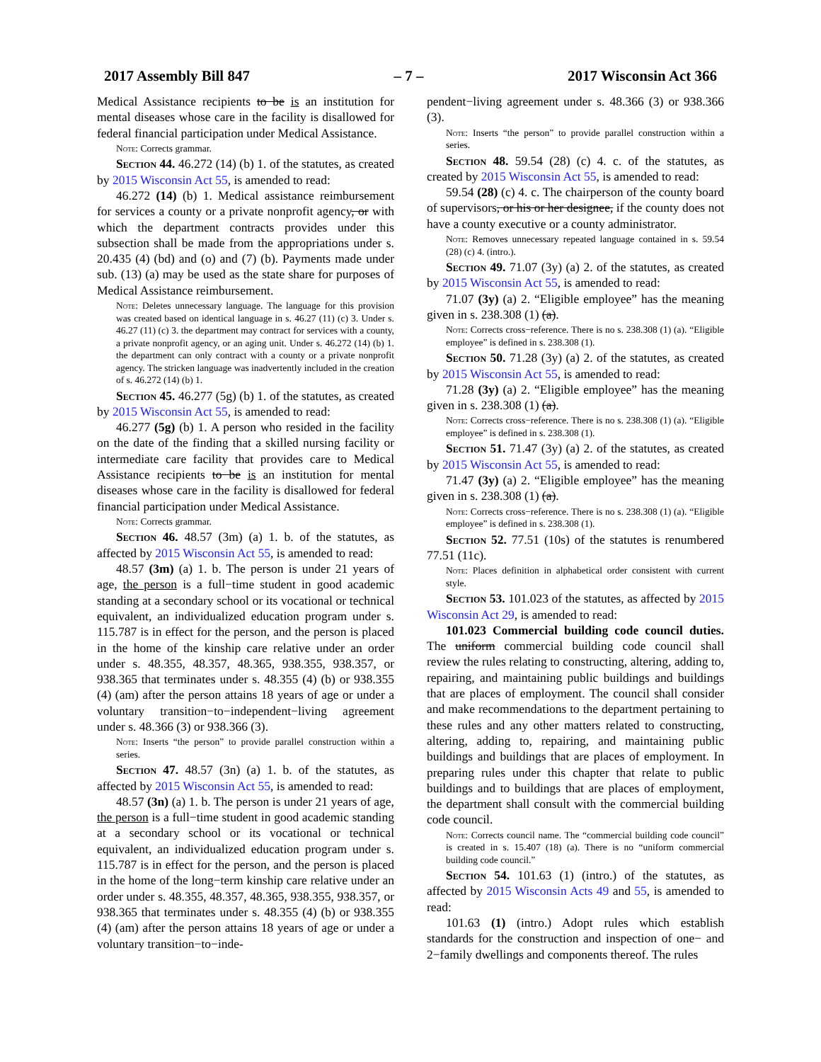2017 Assembly Bill 847 – 7 – 2017 Wisconsin Act 366
Medical Assistance recipients to be is an institution for mental diseases whose care in the facility is disallowed for federal financial participation under Medical Assistance.
Note: Corrects grammar.
Section 44. 46.272 (14) (b) 1. of the statutes, as created by 2015 Wisconsin Act 55, is amended to read:
46.272 (14) (b) 1. Medical assistance reimbursement for services a county or a private nonprofit agency, or with which the department contracts provides under this subsection shall be made from the appropriations under s. 20.435 (4) (bd) and (o) and (7) (b). Payments made under sub. (13) (a) may be used as the state share for purposes of Medical Assistance reimbursement.
Note: Deletes unnecessary language. The language for this provision was created based on identical language in s. 46.27 (11) (c) 3. Under s. 46.27 (11) (c) 3. the department may contract for services with a county, a private nonprofit agency, or an aging unit. Under s. 46.272 (14) (b) 1. the department can only contract with a county or a private nonprofit agency. The stricken language was inadvertently included in the creation of s. 46.272 (14) (b) 1.
Section 45. 46.277 (5g) (b) 1. of the statutes, as created by 2015 Wisconsin Act 55, is amended to read:
46.277 (5g) (b) 1. A person who resided in the facility on the date of the finding that a skilled nursing facility or intermediate care facility that provides care to Medical Assistance recipients to be is an institution for mental diseases whose care in the facility is disallowed for federal financial participation under Medical Assistance.
Note: Corrects grammar.
Section 46. 48.57 (3m) (a) 1. b. of the statutes, as affected by 2015 Wisconsin Act 55, is amended to read:
48.57 (3m) (a) 1. b. The person is under 21 years of age, the person is a full−time student in good academic standing at a secondary school or its vocational or technical equivalent, an individualized education program under s. 115.787 is in effect for the person, and the person is placed in the home of the kinship care relative under an order under s. 48.355, 48.357, 48.365, 938.355, 938.357, or 938.365 that terminates under s. 48.355 (4) (b) or 938.355 (4) (am) after the person attains 18 years of age or under a voluntary transition−to−independent−living agreement under s. 48.366 (3) or 938.366 (3).
Note: Inserts “the person” to provide parallel construction within a series.
Section 47. 48.57 (3n) (a) 1. b. of the statutes, as affected by 2015 Wisconsin Act 55, is amended to read:
48.57 (3n) (a) 1. b. The person is under 21 years of age, the person is a full−time student in good academic standing at a secondary school or its vocational or technical equivalent, an individualized education program under s. 115.787 is in effect for the person, and the person is placed in the home of the long−term kinship care relative under an order under s. 48.355, 48.357, 48.365, 938.355, 938.357, or 938.365 that terminates under s. 48.355 (4) (b) or 938.355 (4) (am) after the person attains 18 years of age or under a voluntary transition−to−inde-
pendent−living agreement under s. 48.366 (3) or 938.366 (3).
Note: Inserts “the person” to provide parallel construction within a series.
Section 48. 59.54 (28) (c) 4. c. of the statutes, as created by 2015 Wisconsin Act 55, is amended to read:
59.54 (28) (c) 4. c. The chairperson of the county board of supervisors, or his or her designee, if the county does not have a county executive or a county administrator.
Note: Removes unnecessary repeated language contained in s. 59.54 (28) (c) 4. (intro.).
Section 49. 71.07 (3y) (a) 2. of the statutes, as created by 2015 Wisconsin Act 55, is amended to read:
71.07 (3y) (a) 2. “Eligible employee” has the meaning given in s. 238.308 (1) (a).
Note: Corrects cross−reference. There is no s. 238.308 (1) (a). “Eligible employee” is defined in s. 238.308 (1).
Section 50. 71.28 (3y) (a) 2. of the statutes, as created by 2015 Wisconsin Act 55, is amended to read:
71.28 (3y) (a) 2. “Eligible employee” has the meaning given in s. 238.308 (1) (a).
Note: Corrects cross−reference. There is no s. 238.308 (1) (a). “Eligible employee” is defined in s. 238.308 (1).
Section 51. 71.47 (3y) (a) 2. of the statutes, as created by 2015 Wisconsin Act 55, is amended to read:
71.47 (3y) (a) 2. “Eligible employee” has the meaning given in s. 238.308 (1) (a).
Note: Corrects cross−reference. There is no s. 238.308 (1) (a). “Eligible employee” is defined in s. 238.308 (1).
Section 52. 77.51 (10s) of the statutes is renumbered 77.51 (11c).
Note: Places definition in alphabetical order consistent with current style.
Section 53. 101.023 of the statutes, as affected by 2015 Wisconsin Act 29, is amended to read:
101.023 Commercial building code council duties. The uniform commercial building code council shall review the rules relating to constructing, altering, adding to, repairing, and maintaining public buildings and buildings that are places of employment. The council shall consider and make recommendations to the department pertaining to these rules and any other matters related to constructing, altering, adding to, repairing, and maintaining public buildings and buildings that are places of employment. In preparing rules under this chapter that relate to public buildings and to buildings that are places of employment, the department shall consult with the commercial building code council.
Note: Corrects council name. The “commercial building code council” is created in s. 15.407 (18) (a). There is no “uniform commercial building code council.”
Section 54. 101.63 (1) (intro.) of the statutes, as affected by 2015 Wisconsin Acts 49 and 55, is amended to read:
101.63 (1) (intro.) Adopt rules which establish standards for the construction and inspection of one− and 2−family dwellings and components thereof. The rules